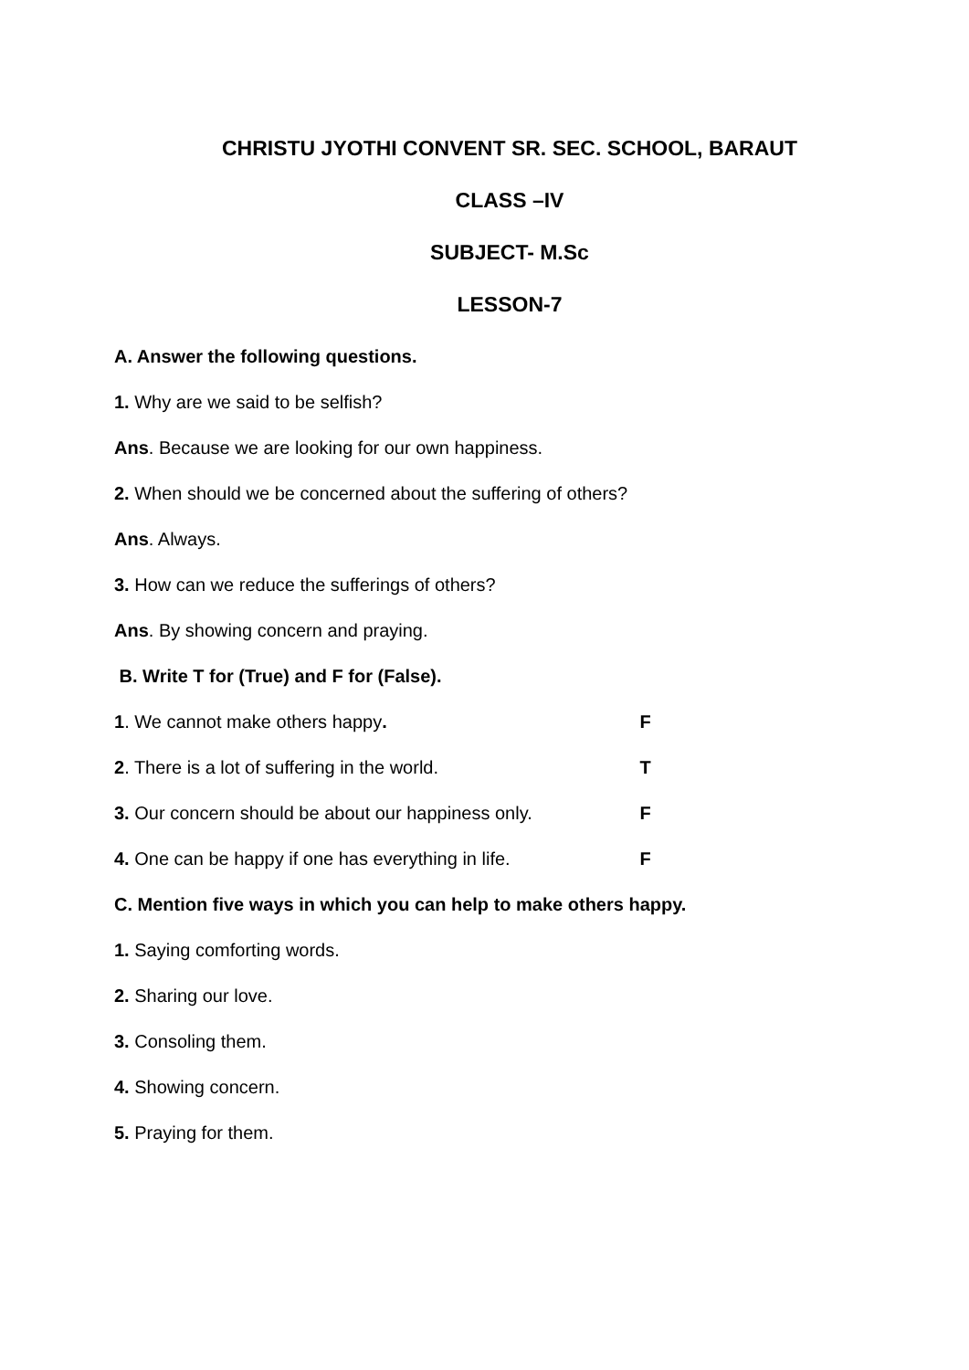CHRISTU JYOTHI CONVENT SR. SEC. SCHOOL, BARAUT
CLASS –IV
SUBJECT- M.Sc
LESSON-7
A. Answer the following questions.
1. Why are we said to be selfish?
Ans. Because we are looking for our own happiness.
2. When should we be concerned about the suffering of others?
Ans. Always.
3. How can we reduce the sufferings of others?
Ans. By showing concern and praying.
B. Write T for (True) and F for (False).
1. We cannot make others happy. F
2. There is a lot of suffering in the world. T
3. Our concern should be about our happiness only. F
4. One can be happy if one has everything in life. F
C. Mention five ways in which you can help to make others happy.
1. Saying comforting words.
2. Sharing our love.
3. Consoling them.
4. Showing concern.
5. Praying for them.